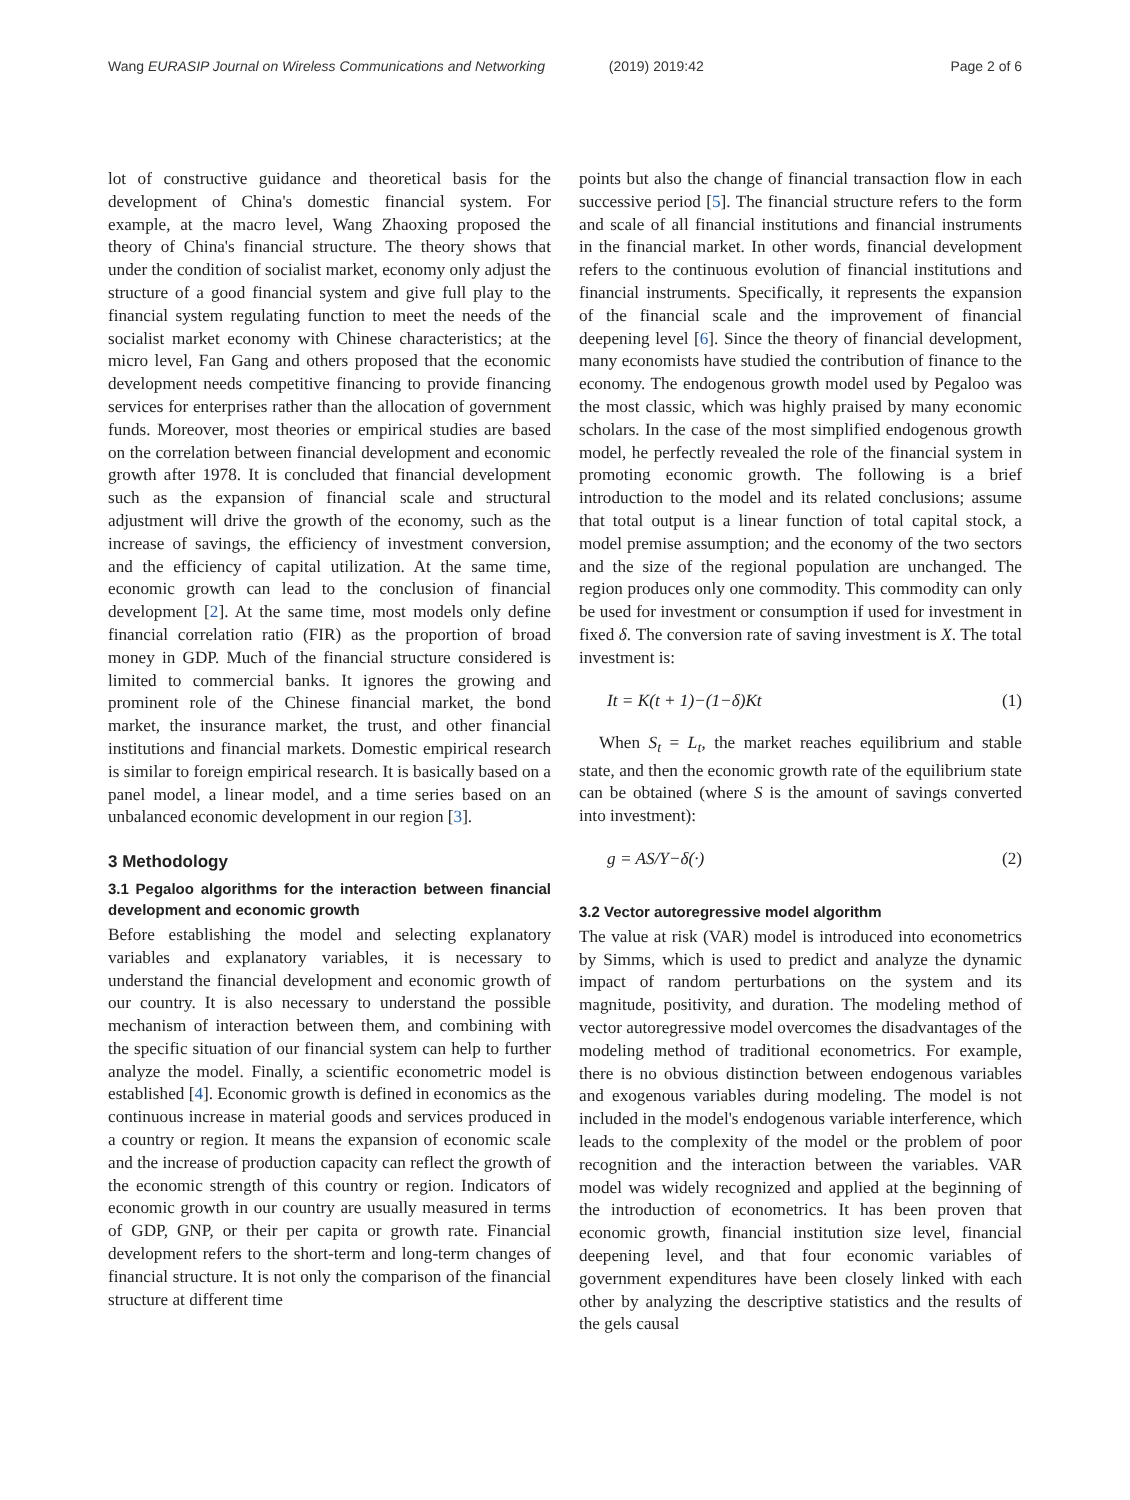Wang EURASIP Journal on Wireless Communications and Networking (2019) 2019:42 Page 2 of 6
lot of constructive guidance and theoretical basis for the development of China's domestic financial system. For example, at the macro level, Wang Zhaoxing proposed the theory of China's financial structure. The theory shows that under the condition of socialist market, economy only adjust the structure of a good financial system and give full play to the financial system regulating function to meet the needs of the socialist market economy with Chinese characteristics; at the micro level, Fan Gang and others proposed that the economic development needs competitive financing to provide financing services for enterprises rather than the allocation of government funds. Moreover, most theories or empirical studies are based on the correlation between financial development and economic growth after 1978. It is concluded that financial development such as the expansion of financial scale and structural adjustment will drive the growth of the economy, such as the increase of savings, the efficiency of investment conversion, and the efficiency of capital utilization. At the same time, economic growth can lead to the conclusion of financial development [2]. At the same time, most models only define financial correlation ratio (FIR) as the proportion of broad money in GDP. Much of the financial structure considered is limited to commercial banks. It ignores the growing and prominent role of the Chinese financial market, the bond market, the insurance market, the trust, and other financial institutions and financial markets. Domestic empirical research is similar to foreign empirical research. It is basically based on a panel model, a linear model, and a time series based on an unbalanced economic development in our region [3].
3 Methodology
3.1 Pegaloo algorithms for the interaction between financial development and economic growth
Before establishing the model and selecting explanatory variables and explanatory variables, it is necessary to understand the financial development and economic growth of our country. It is also necessary to understand the possible mechanism of interaction between them, and combining with the specific situation of our financial system can help to further analyze the model. Finally, a scientific econometric model is established [4]. Economic growth is defined in economics as the continuous increase in material goods and services produced in a country or region. It means the expansion of economic scale and the increase of production capacity can reflect the growth of the economic strength of this country or region. Indicators of economic growth in our country are usually measured in terms of GDP, GNP, or their per capita or growth rate. Financial development refers to the short-term and long-term changes of financial structure. It is not only the comparison of the financial structure at different time
points but also the change of financial transaction flow in each successive period [5]. The financial structure refers to the form and scale of all financial institutions and financial instruments in the financial market. In other words, financial development refers to the continuous evolution of financial institutions and financial instruments. Specifically, it represents the expansion of the financial scale and the improvement of financial deepening level [6]. Since the theory of financial development, many economists have studied the contribution of finance to the economy. The endogenous growth model used by Pegaloo was the most classic, which was highly praised by many economic scholars. In the case of the most simplified endogenous growth model, he perfectly revealed the role of the financial system in promoting economic growth. The following is a brief introduction to the model and its related conclusions; assume that total output is a linear function of total capital stock, a model premise assumption; and the economy of the two sectors and the size of the regional population are unchanged. The region produces only one commodity. This commodity can only be used for investment or consumption if used for investment in fixed δ. The conversion rate of saving investment is X. The total investment is:
It = K(t + 1)−(1−δ)Kt (1)
When S<sub>t</sub> = L<sub>t</sub>, the market reaches equilibrium and stable state, and then the economic growth rate of the equilibrium state can be obtained (where S is the amount of savings converted into investment):
g = AS/Y−δ(·) (2)
3.2 Vector autoregressive model algorithm
The value at risk (VAR) model is introduced into econometrics by Simms, which is used to predict and analyze the dynamic impact of random perturbations on the system and its magnitude, positivity, and duration. The modeling method of vector autoregressive model overcomes the disadvantages of the modeling method of traditional econometrics. For example, there is no obvious distinction between endogenous variables and exogenous variables during modeling. The model is not included in the model's endogenous variable interference, which leads to the complexity of the model or the problem of poor recognition and the interaction between the variables. VAR model was widely recognized and applied at the beginning of the introduction of econometrics. It has been proven that economic growth, financial institution size level, financial deepening level, and that four economic variables of government expenditures have been closely linked with each other by analyzing the descriptive statistics and the results of the gels causal